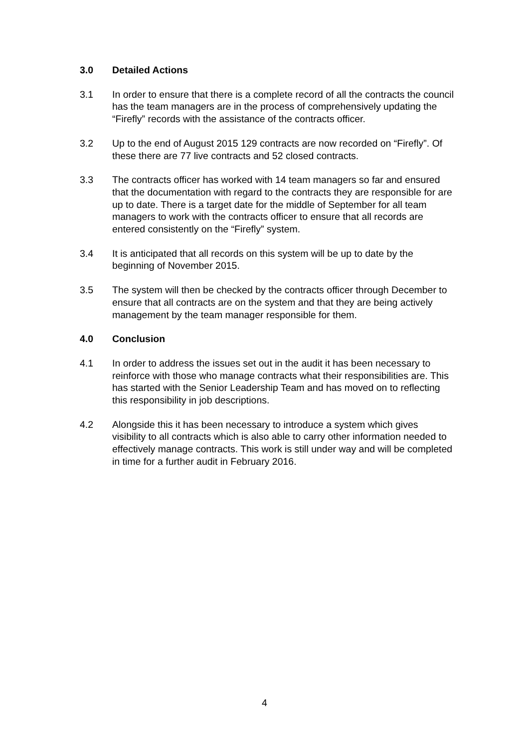3.0 Detailed Actions
3.1 In order to ensure that there is a complete record of all the contracts the council has the team managers are in the process of comprehensively updating the “Firefly” records with the assistance of the contracts officer.
3.2 Up to the end of August 2015 129 contracts are now recorded on “Firefly”. Of these there are 77 live contracts and 52 closed contracts.
3.3 The contracts officer has worked with 14 team managers so far and ensured that the documentation with regard to the contracts they are responsible for are up to date. There is a target date for the middle of September for all team managers to work with the contracts officer to ensure that all records are entered consistently on the “Firefly” system.
3.4 It is anticipated that all records on this system will be up to date by the beginning of November 2015.
3.5 The system will then be checked by the contracts officer through December to ensure that all contracts are on the system and that they are being actively management by the team manager responsible for them.
4.0 Conclusion
4.1 In order to address the issues set out in the audit it has been necessary to reinforce with those who manage contracts what their responsibilities are. This has started with the Senior Leadership Team and has moved on to reflecting this responsibility in job descriptions.
4.2 Alongside this it has been necessary to introduce a system which gives visibility to all contracts which is also able to carry other information needed to effectively manage contracts. This work is still under way and will be completed in time for a further audit in February 2016.
4